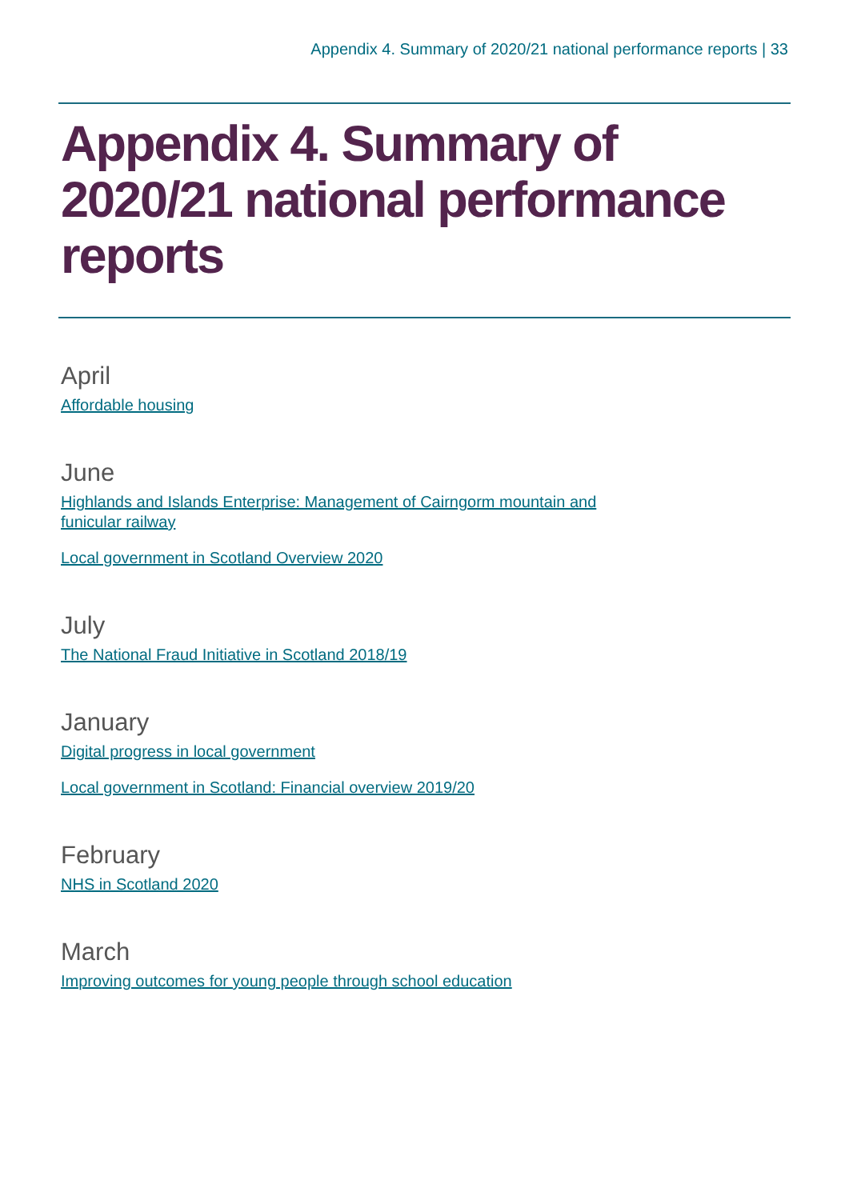Appendix 4. Summary of 2020/21 national performance reports | 33
Appendix 4. Summary of 2020/21 national performance reports
April
Affordable housing
June
Highlands and Islands Enterprise: Management of Cairngorm mountain and
funicular railway
Local government in Scotland Overview 2020
July
The National Fraud Initiative in Scotland 2018/19
January
Digital progress in local government
Local government in Scotland: Financial overview 2019/20
February
NHS in Scotland 2020
March
Improving outcomes for young people through school education